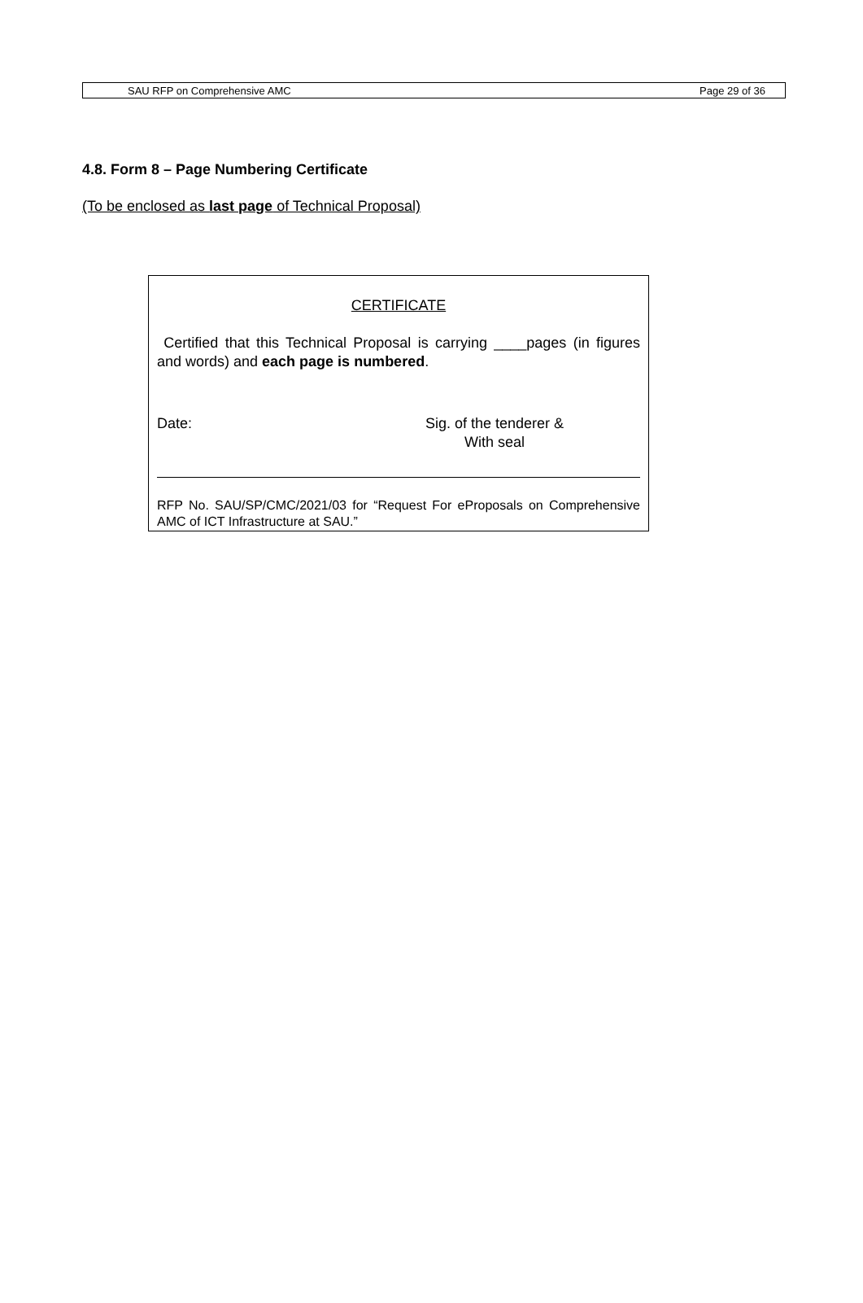SAU RFP on Comprehensive AMC Page 29 of 36
4.8. Form 8 – Page Numbering Certificate
(To be enclosed as last page of Technical Proposal)
CERTIFICATE
Certified that this Technical Proposal is carrying ____pages (in figures and words) and each page is numbered.
Date: Sig. of the tenderer &
With seal
RFP No. SAU/SP/CMC/2021/03 for “Request For eProposals on Comprehensive AMC of ICT Infrastructure at SAU.”